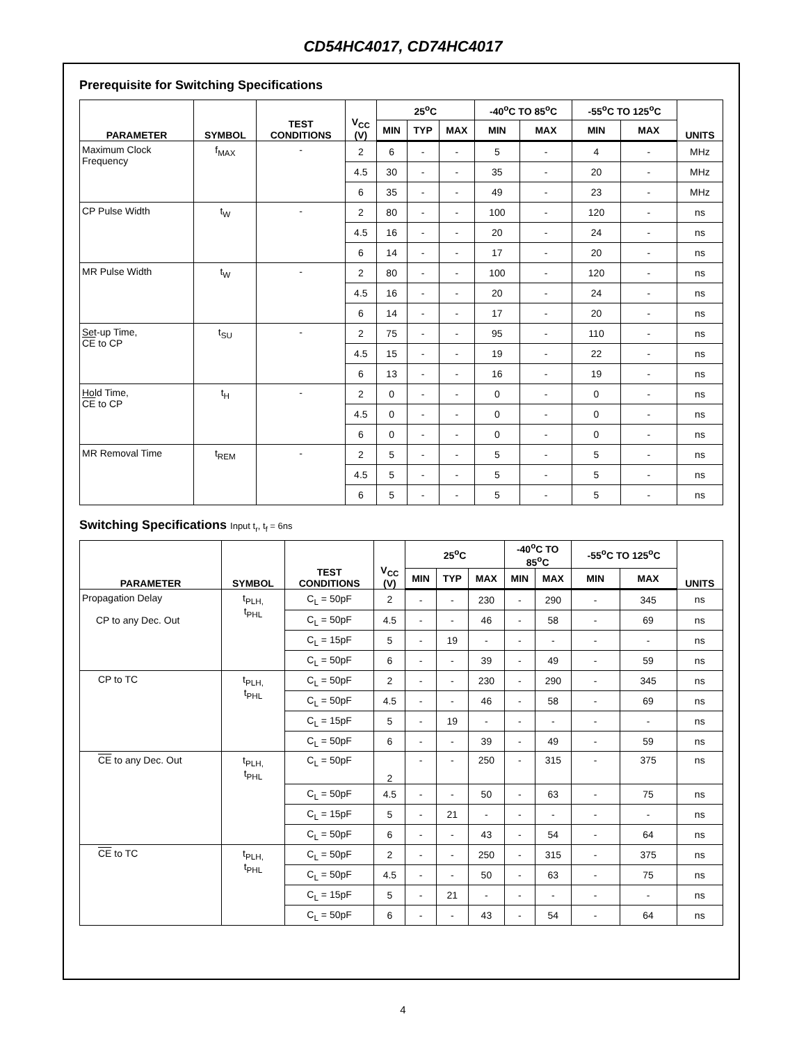CD54HC4017, CD74HC4017
Prerequisite for Switching Specifications
| PARAMETER | SYMBOL | TEST CONDITIONS | V<sub>CC</sub> (V) | 25<sup>o</sup>C | | | -40<sup>o</sup>C TO 85<sup>o</sup>C | | -55<sup>o</sup>C TO 125<sup>o</sup>C | | UNITS |
| --- | --- | --- | --- | --- | --- | --- | --- | --- | --- | --- | --- |
| | | | | MIN | TYP | MAX | MIN | MAX | MIN | MAX | |
| Maximum Clock Frequency | f<sub>MAX</sub> | - | 2 | 6 | - | - | 5 | - | 4 | - | MHz |
| | | | 4.5 | 30 | - | - | 35 | - | 20 | - | MHz |
| | | | 6 | 35 | - | - | 49 | - | 23 | - | MHz |
| CP Pulse Width | t<sub>W</sub> | - | 2 | 80 | - | - | 100 | - | 120 | - | ns |
| | | | 4.5 | 16 | - | - | 20 | - | 24 | - | ns |
| | | | 6 | 14 | - | - | 17 | - | 20 | - | ns |
| MR Pulse Width | t<sub>W</sub> | - | 2 | 80 | - | - | 100 | - | 120 | - | ns |
| | | | 4.5 | 16 | - | - | 20 | - | 24 | - | ns |
| | | | 6 | 14 | - | - | 17 | - | 20 | - | ns |
| Set-up Time, CE to CP | t<sub>SU</sub> | - | 2 | 75 | - | - | 95 | - | 110 | - | ns |
| | | | 4.5 | 15 | - | - | 19 | - | 22 | - | ns |
| | | | 6 | 13 | - | - | 16 | - | 19 | - | ns |
| Hold Time, CE to CP | t<sub>H</sub> | - | 2 | 0 | - | - | 0 | - | 0 | - | ns |
| | | | 4.5 | 0 | - | - | 0 | - | 0 | - | ns |
| | | | 6 | 0 | - | - | 0 | - | 0 | - | ns |
| MR Removal Time | t<sub>REM</sub> | - | 2 | 5 | - | - | 5 | - | 5 | - | ns |
| | | | 4.5 | 5 | - | - | 5 | - | 5 | - | ns |
| | | | 6 | 5 | - | - | 5 | - | 5 | - | ns |
Switching Specifications Input t<sub>r</sub>, t<sub>f</sub> = 6ns
| PARAMETER | SYMBOL | TEST CONDITIONS | V<sub>CC</sub> (V) | 25<sup>o</sup>C | | | -40<sup>o</sup>C TO 85<sup>o</sup>C | | -55<sup>o</sup>C TO 125<sup>o</sup>C | | UNITS |
| --- | --- | --- | --- | --- | --- | --- | --- | --- | --- | --- | --- |
| | | | | MIN | TYP | MAX | MIN | MAX | MIN | MAX | |
| Propagation Delay CP to any Dec. Out | t<sub>PLH,</sub> t<sub>PHL</sub> | C<sub>L</sub> = 50pF | 2 | - | - | 230 | - | 290 | - | 345 | ns |
| | | C<sub>L</sub> = 50pF | 4.5 | - | - | 46 | - | 58 | - | 69 | ns |
| | | C<sub>L</sub> = 15pF | 5 | - | 19 | - | - | - | - | - | ns |
| | | C<sub>L</sub> = 50pF | 6 | - | - | 39 | - | 49 | - | 59 | ns |
| CP to TC | t<sub>PLH,</sub> t<sub>PHL</sub> | C<sub>L</sub> = 50pF | 2 | - | - | 230 | - | 290 | - | 345 | ns |
| | | C<sub>L</sub> = 50pF | 4.5 | - | - | 46 | - | 58 | - | 69 | ns |
| | | C<sub>L</sub> = 15pF | 5 | - | 19 | - | - | - | - | - | ns |
| | | C<sub>L</sub> = 50pF | 6 | - | - | 39 | - | 49 | - | 59 | ns |
| CE to any Dec. Out | t<sub>PLH,</sub> t<sub>PHL</sub> | C<sub>L</sub> = 50pF | 2 | - | - | 250 | - | 315 | - | 375 | ns |
| | | C<sub>L</sub> = 50pF | 4.5 | - | - | 50 | - | 63 | - | 75 | ns |
| | | C<sub>L</sub> = 15pF | 5 | - | 21 | - | - | - | - | - | ns |
| | | C<sub>L</sub> = 50pF | 6 | - | - | 43 | - | 54 | - | 64 | ns |
| CE to TC | t<sub>PLH,</sub> t<sub>PHL</sub> | C<sub>L</sub> = 50pF | 2 | - | - | 250 | - | 315 | - | 375 | ns |
| | | C<sub>L</sub> = 50pF | 4.5 | - | - | 50 | - | 63 | - | 75 | ns |
| | | C<sub>L</sub> = 15pF | 5 | - | 21 | - | - | - | - | - | ns |
| | | C<sub>L</sub> = 50pF | 6 | - | - | 43 | - | 54 | - | 64 | ns |
4